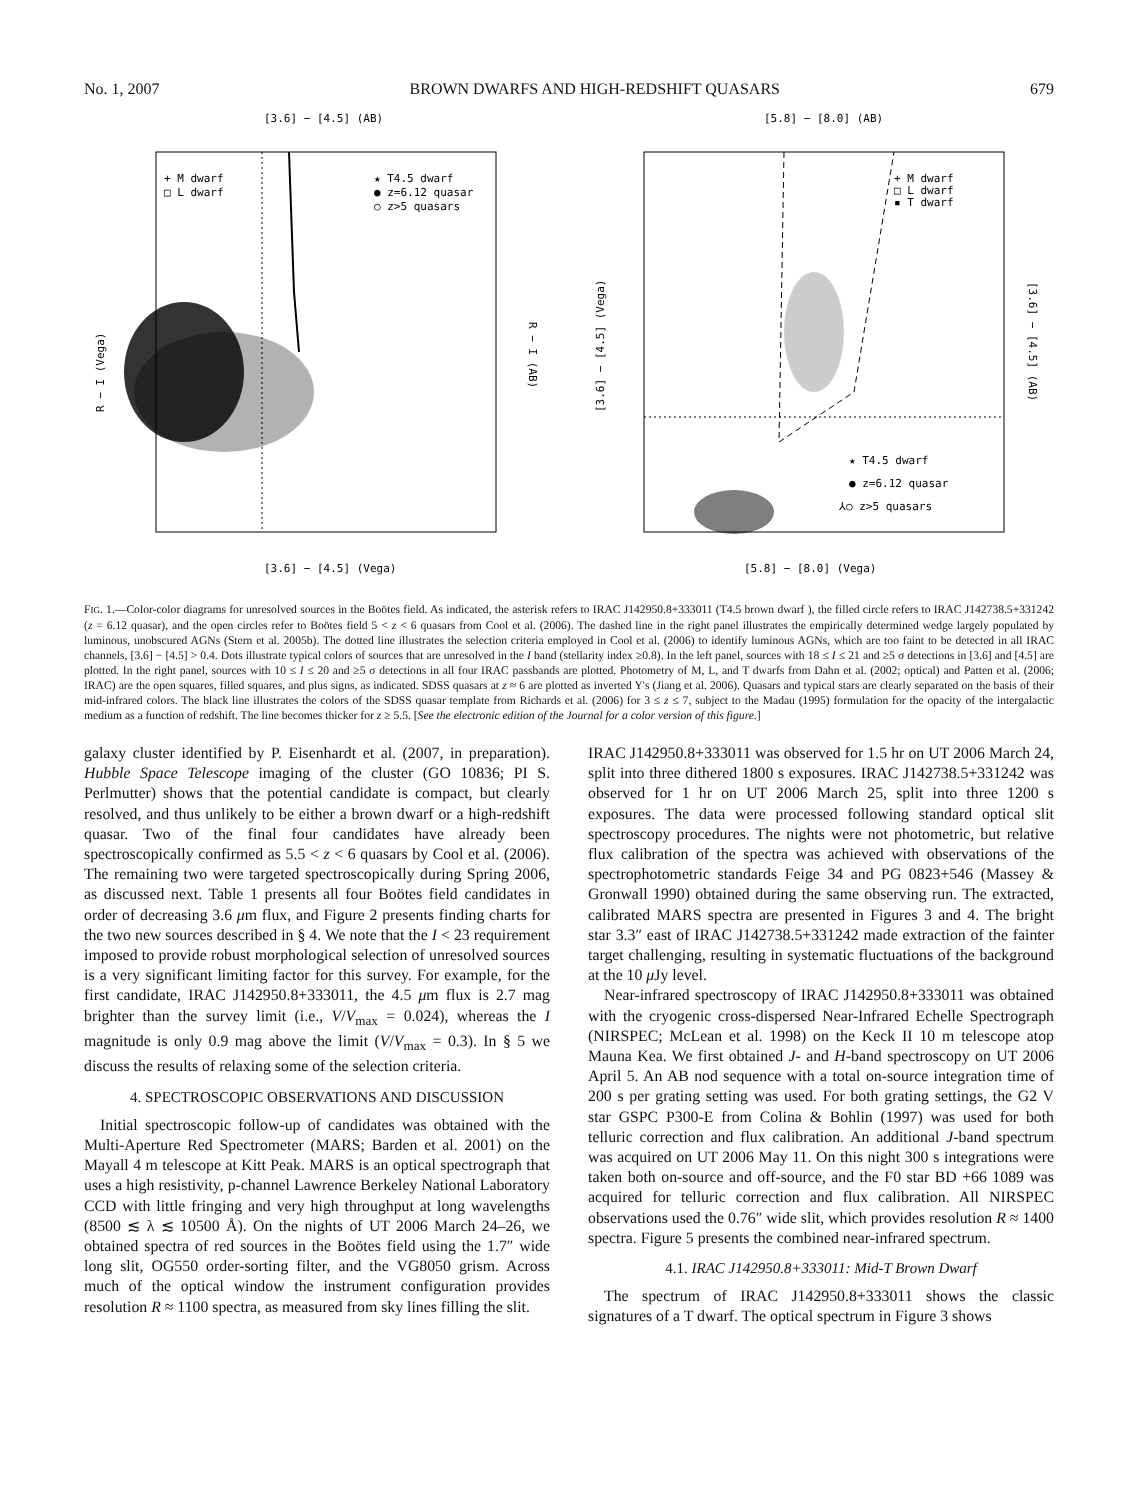No. 1, 2007 BROWN DWARFS AND HIGH-REDSHIFT QUASARS 679
[3.6] − [4.5] (AB)
★ T4.5 dwarf
● z=6.12 quasar
○ z>5 quasars
+ M dwarf
□ L dwarf
[3.6] − [4.5] (Vega)
R − I (Vega)
R − I (AB)
[5.8] − [8.0] (AB)
+ M dwarf
□ L dwarf
▪ T dwarf
★ T4.5 dwarf
● z=6.12 quasar
⅄○ z>5 quasars
[5.8] − [8.0] (Vega)
[3.6] − [4.5] (Vega)
[3.6] − [4.5] (AB)
FIG. 1.—Color-color diagrams for unresolved sources in the Boötes field. As indicated, the asterisk refers to IRAC J142950.8+333011 (T4.5 brown dwarf ), the filled circle refers to IRAC J142738.5+331242 (z = 6.12 quasar), and the open circles refer to Boötes field 5 < z < 6 quasars from Cool et al. (2006). The dashed line in the right panel illustrates the empirically determined wedge largely populated by luminous, unobscured AGNs (Stern et al. 2005b). The dotted line illustrates the selection criteria employed in Cool et al. (2006) to identify luminous AGNs, which are too faint to be detected in all IRAC channels, [3.6] − [4.5] > 0.4. Dots illustrate typical colors of sources that are unresolved in the I band (stellarity index ≥0.8). In the left panel, sources with 18 ≤ I ≤ 21 and ≥5 σ detections in [3.6] and [4.5] are plotted. In the right panel, sources with 10 ≤ I ≤ 20 and ≥5 σ detections in all four IRAC passbands are plotted. Photometry of M, L, and T dwarfs from Dahn et al. (2002; optical) and Patten et al. (2006; IRAC) are the open squares, filled squares, and plus signs, as indicated. SDSS quasars at z ≈ 6 are plotted as inverted Y's (Jiang et al. 2006). Quasars and typical stars are clearly separated on the basis of their mid-infrared colors. The black line illustrates the colors of the SDSS quasar template from Richards et al. (2006) for 3 ≤ z ≤ 7, subject to the Madau (1995) formulation for the opacity of the intergalactic medium as a function of redshift. The line becomes thicker for z ≥ 5.5. [See the electronic edition of the Journal for a color version of this figure.]
galaxy cluster identified by P. Eisenhardt et al. (2007, in preparation). Hubble Space Telescope imaging of the cluster (GO 10836; PI S. Perlmutter) shows that the potential candidate is compact, but clearly resolved, and thus unlikely to be either a brown dwarf or a high-redshift quasar. Two of the final four candidates have already been spectroscopically confirmed as 5.5 < z < 6 quasars by Cool et al. (2006). The remaining two were targeted spectroscopically during Spring 2006, as discussed next. Table 1 presents all four Boötes field candidates in order of decreasing 3.6 μm flux, and Figure 2 presents finding charts for the two new sources described in § 4. We note that the I < 23 requirement imposed to provide robust morphological selection of unresolved sources is a very significant limiting factor for this survey. For example, for the first candidate, IRAC J142950.8+333011, the 4.5 μm flux is 2.7 mag brighter than the survey limit (i.e., V/V<sub>max</sub> = 0.024), whereas the I magnitude is only 0.9 mag above the limit (V/V<sub>max</sub> = 0.3). In § 5 we discuss the results of relaxing some of the selection criteria.
4. SPECTROSCOPIC OBSERVATIONS AND DISCUSSION
Initial spectroscopic follow-up of candidates was obtained with the Multi-Aperture Red Spectrometer (MARS; Barden et al. 2001) on the Mayall 4 m telescope at Kitt Peak. MARS is an optical spectrograph that uses a high resistivity, p-channel Lawrence Berkeley National Laboratory CCD with little fringing and very high throughput at long wavelengths (8500 ≲ λ ≲ 10500 Å). On the nights of UT 2006 March 24–26, we obtained spectra of red sources in the Boötes field using the 1.7″ wide long slit, OG550 order-sorting filter, and the VG8050 grism. Across much of the optical window the instrument configuration provides resolution R ≈ 1100 spectra, as measured from sky lines filling the slit.
IRAC J142950.8+333011 was observed for 1.5 hr on UT 2006 March 24, split into three dithered 1800 s exposures. IRAC J142738.5+331242 was observed for 1 hr on UT 2006 March 25, split into three 1200 s exposures. The data were processed following standard optical slit spectroscopy procedures. The nights were not photometric, but relative flux calibration of the spectra was achieved with observations of the spectrophotometric standards Feige 34 and PG 0823+546 (Massey & Gronwall 1990) obtained during the same observing run. The extracted, calibrated MARS spectra are presented in Figures 3 and 4. The bright star 3.3″ east of IRAC J142738.5+331242 made extraction of the fainter target challenging, resulting in systematic fluctuations of the background at the 10 μ Jy level.
Near-infrared spectroscopy of IRAC J142950.8+333011 was obtained with the cryogenic cross-dispersed Near-Infrared Echelle Spectrograph (NIRSPEC; McLean et al. 1998) on the Keck II 10 m telescope atop Mauna Kea. We first obtained J- and H-band spectroscopy on UT 2006 April 5. An AB nod sequence with a total on-source integration time of 200 s per grating setting was used. For both grating settings, the G2 V star GSPC P300-E from Colina & Bohlin (1997) was used for both telluric correction and flux calibration. An additional J-band spectrum was acquired on UT 2006 May 11. On this night 300 s integrations were taken both on-source and off-source, and the F0 star BD +66 1089 was acquired for telluric correction and flux calibration. All NIRSPEC observations used the 0.76″ wide slit, which provides resolution R ≈ 1400 spectra. Figure 5 presents the combined near-infrared spectrum.
4.1. IRAC J142950.8+333011: Mid-T Brown Dwarf
The spectrum of IRAC J142950.8+333011 shows the classic signatures of a T dwarf. The optical spectrum in Figure 3 shows